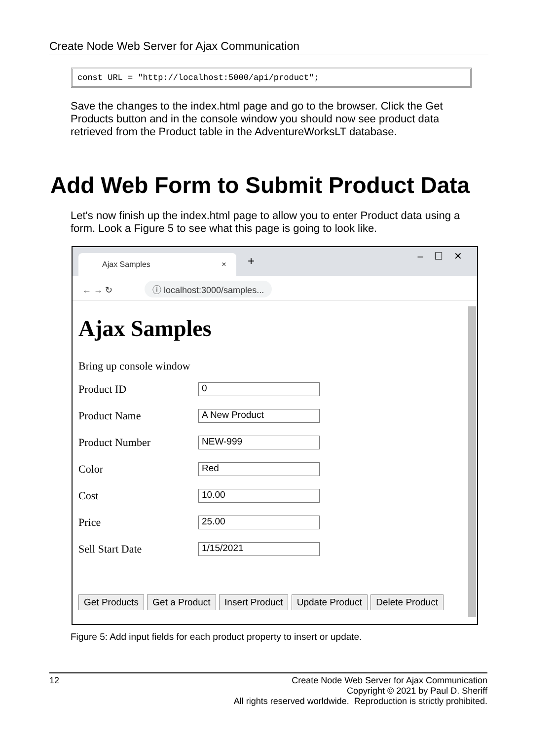Create Node Web Server for Ajax Communication
const URL = "http://localhost:5000/api/product";
Save the changes to the index.html page and go to the browser. Click the Get Products button and in the console window you should now see product data retrieved from the Product table in the AdventureWorksLT database.
Add Web Form to Submit Product Data
Let's now finish up the index.html page to allow you to enter Product data using a form. Look a Figure 5 to see what this page is going to look like.
Ajax Samples × + – ☐ ✕
← → ↻ ⓘ localhost:3000/samples...
Ajax Samples
Bring up console window
Product ID
0
Product Name
A New Product
Product Number
NEW-999
Color
Red
Cost
10.00
Price
25.00
Sell Start Date
1/15/2021
Get Products Get a Product Insert Product Update Product Delete Product
Figure 5: Add input fields for each product property to insert or update.
12 Create Node Web Server for Ajax Communication
Copyright © 2021 by Paul D. Sheriff
All rights reserved worldwide. Reproduction is strictly prohibited.